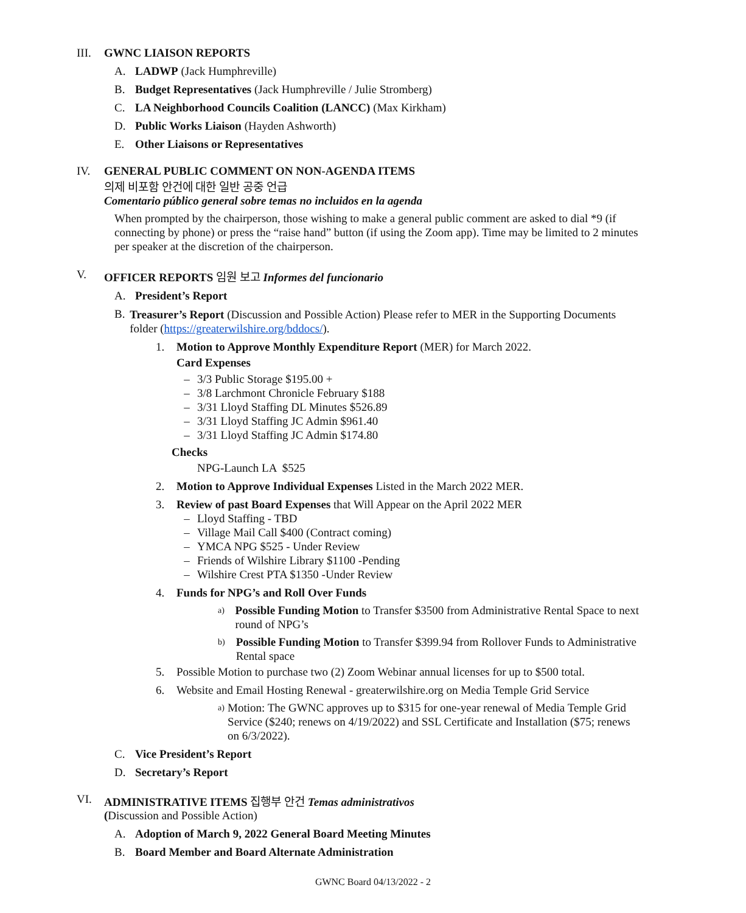III. GWNC LIAISON REPORTS
A. LADWP (Jack Humphreville)
B. Budget Representatives (Jack Humphreville / Julie Stromberg)
C. LA Neighborhood Councils Coalition (LANCC) (Max Kirkham)
D. Public Works Liaison (Hayden Ashworth)
E. Other Liaisons or Representatives
IV. GENERAL PUBLIC COMMENT ON NON-AGENDA ITEMS
의제 비포함 안건에 대한 일반 공중 언급
Comentario público general sobre temas no incluidos en la agenda
When prompted by the chairperson, those wishing to make a general public comment are asked to dial *9 (if connecting by phone) or press the “raise hand” button (if using the Zoom app). Time may be limited to 2 minutes per speaker at the discretion of the chairperson.
V. OFFICER REPORTS 임원 보고 Informes del funcionario
A. President’s Report
B. Treasurer’s Report (Discussion and Possible Action) Please refer to MER in the Supporting Documents folder (https://greaterwilshire.org/bddocs/).
1. Motion to Approve Monthly Expenditure Report (MER) for March 2022.
Card Expenses
– 3/3 Public Storage $195.00 +
– 3/8 Larchmont Chronicle February $188
– 3/31 Lloyd Staffing DL Minutes $526.89
– 3/31 Lloyd Staffing JC Admin $961.40
– 3/31 Lloyd Staffing JC Admin $174.80
Checks
NPG-Launch LA $525
2. Motion to Approve Individual Expenses Listed in the March 2022 MER.
3. Review of past Board Expenses that Will Appear on the April 2022 MER
– Lloyd Staffing - TBD
– Village Mail Call $400 (Contract coming)
– YMCA NPG $525 - Under Review
– Friends of Wilshire Library $1100 -Pending
– Wilshire Crest PTA $1350 -Under Review
4. Funds for NPG’s and Roll Over Funds
a) Possible Funding Motion to Transfer $3500 from Administrative Rental Space to next round of NPG’s
b) Possible Funding Motion to Transfer $399.94 from Rollover Funds to Administrative Rental space
5. Possible Motion to purchase two (2) Zoom Webinar annual licenses for up to $500 total.
6. Website and Email Hosting Renewal - greaterwilshire.org on Media Temple Grid Service
a) Motion: The GWNC approves up to $315 for one-year renewal of Media Temple Grid Service ($240; renews on 4/19/2022) and SSL Certificate and Installation ($75; renews on 6/3/2022).
C. Vice President’s Report
D. Secretary’s Report
VI. ADMINISTRATIVE ITEMS 집행부 안건 Temas administrativos
(Discussion and Possible Action)
A. Adoption of March 9, 2022 General Board Meeting Minutes
B. Board Member and Board Alternate Administration
GWNC Board 04/13/2022 - 2